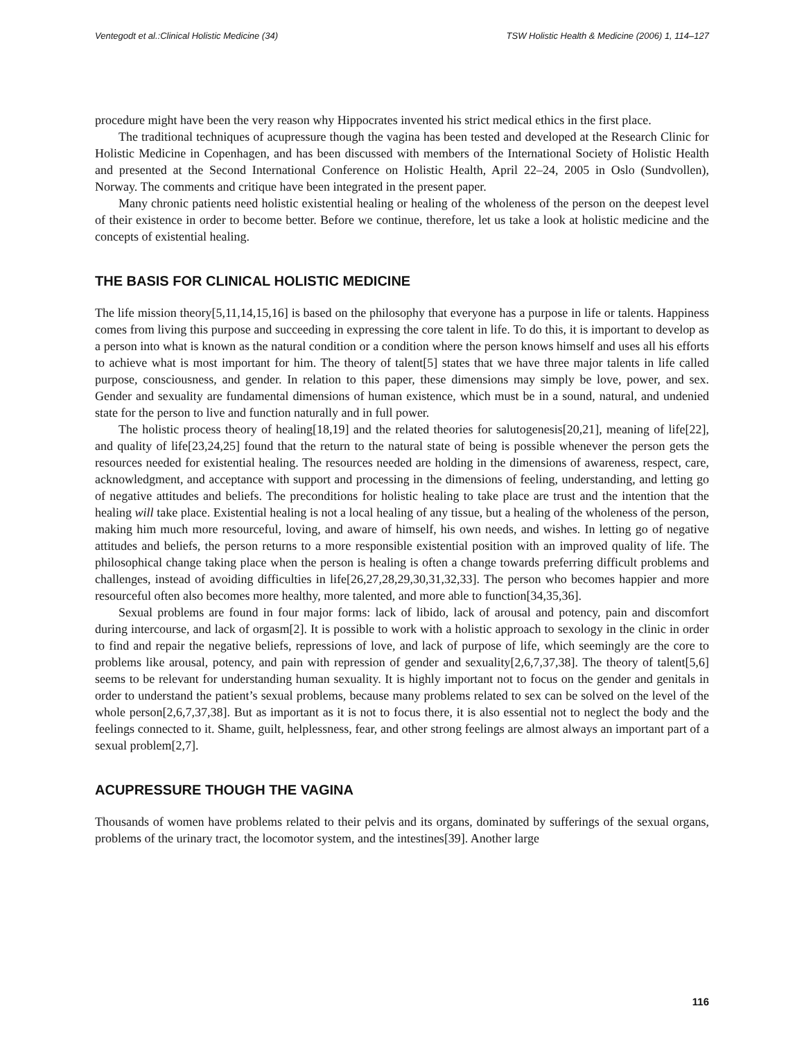Ventegodt et al.:Clinical Holistic Medicine (34) TSW Holistic Health & Medicine (2006) 1, 114–127
procedure might have been the very reason why Hippocrates invented his strict medical ethics in the first place.
The traditional techniques of acupressure though the vagina has been tested and developed at the Research Clinic for Holistic Medicine in Copenhagen, and has been discussed with members of the International Society of Holistic Health and presented at the Second International Conference on Holistic Health, April 22–24, 2005 in Oslo (Sundvollen), Norway. The comments and critique have been integrated in the present paper.
Many chronic patients need holistic existential healing or healing of the wholeness of the person on the deepest level of their existence in order to become better. Before we continue, therefore, let us take a look at holistic medicine and the concepts of existential healing.
THE BASIS FOR CLINICAL HOLISTIC MEDICINE
The life mission theory[5,11,14,15,16] is based on the philosophy that everyone has a purpose in life or talents. Happiness comes from living this purpose and succeeding in expressing the core talent in life. To do this, it is important to develop as a person into what is known as the natural condition or a condition where the person knows himself and uses all his efforts to achieve what is most important for him. The theory of talent[5] states that we have three major talents in life called purpose, consciousness, and gender. In relation to this paper, these dimensions may simply be love, power, and sex. Gender and sexuality are fundamental dimensions of human existence, which must be in a sound, natural, and undenied state for the person to live and function naturally and in full power.
The holistic process theory of healing[18,19] and the related theories for salutogenesis[20,21], meaning of life[22], and quality of life[23,24,25] found that the return to the natural state of being is possible whenever the person gets the resources needed for existential healing. The resources needed are holding in the dimensions of awareness, respect, care, acknowledgment, and acceptance with support and processing in the dimensions of feeling, understanding, and letting go of negative attitudes and beliefs. The preconditions for holistic healing to take place are trust and the intention that the healing will take place. Existential healing is not a local healing of any tissue, but a healing of the wholeness of the person, making him much more resourceful, loving, and aware of himself, his own needs, and wishes. In letting go of negative attitudes and beliefs, the person returns to a more responsible existential position with an improved quality of life. The philosophical change taking place when the person is healing is often a change towards preferring difficult problems and challenges, instead of avoiding difficulties in life[26,27,28,29,30,31,32,33]. The person who becomes happier and more resourceful often also becomes more healthy, more talented, and more able to function[34,35,36].
Sexual problems are found in four major forms: lack of libido, lack of arousal and potency, pain and discomfort during intercourse, and lack of orgasm[2]. It is possible to work with a holistic approach to sexology in the clinic in order to find and repair the negative beliefs, repressions of love, and lack of purpose of life, which seemingly are the core to problems like arousal, potency, and pain with repression of gender and sexuality[2,6,7,37,38]. The theory of talent[5,6] seems to be relevant for understanding human sexuality. It is highly important not to focus on the gender and genitals in order to understand the patient’s sexual problems, because many problems related to sex can be solved on the level of the whole person[2,6,7,37,38]. But as important as it is not to focus there, it is also essential not to neglect the body and the feelings connected to it. Shame, guilt, helplessness, fear, and other strong feelings are almost always an important part of a sexual problem[2,7].
ACUPRESSURE THOUGH THE VAGINA
Thousands of women have problems related to their pelvis and its organs, dominated by sufferings of the sexual organs, problems of the urinary tract, the locomotor system, and the intestines[39]. Another large
116